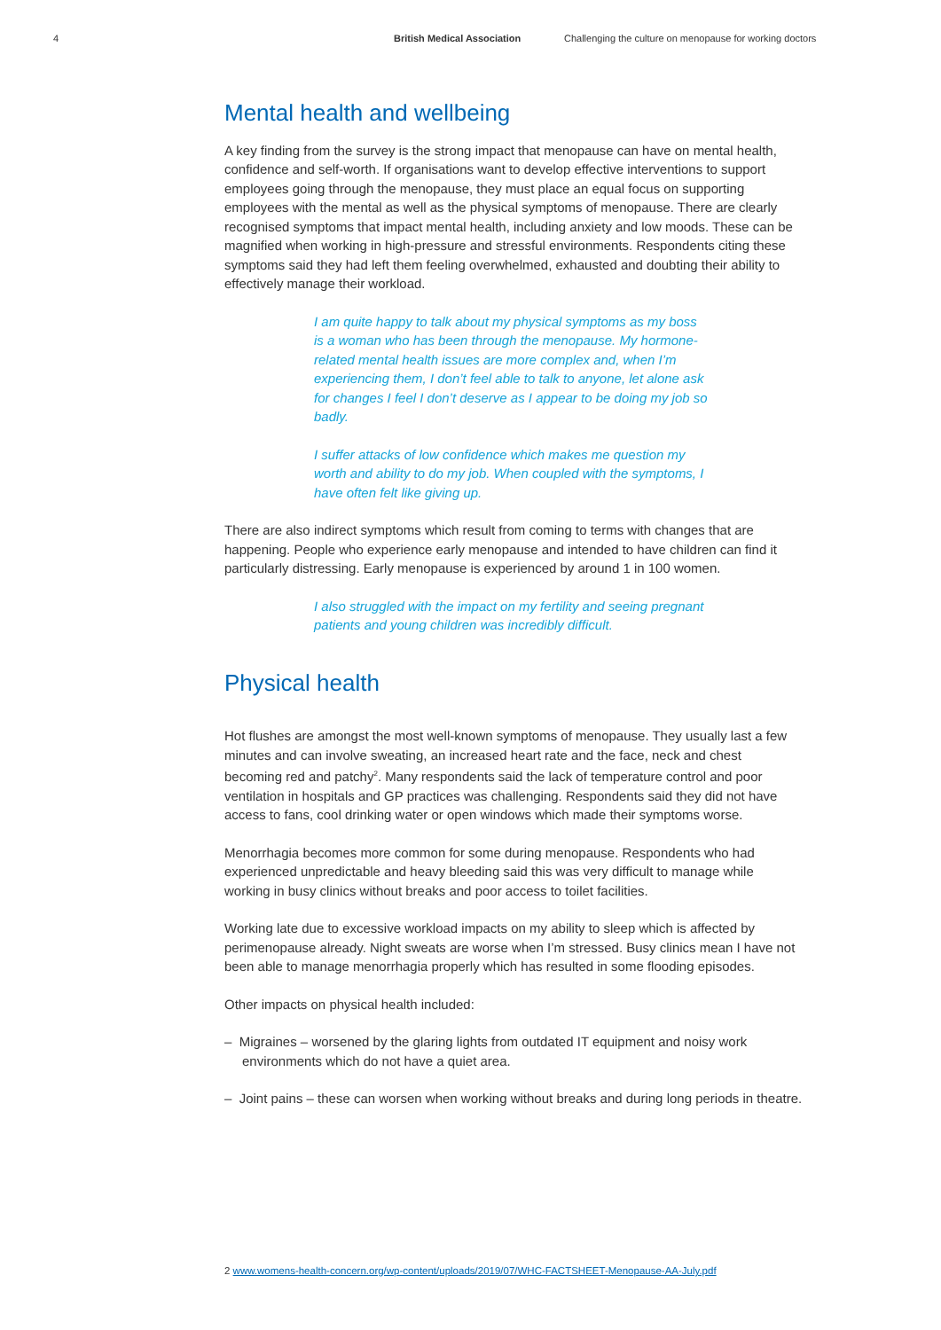4 British Medical Association Challenging the culture on menopause for working doctors
Mental health and wellbeing
A key finding from the survey is the strong impact that menopause can have on mental health, confidence and self-worth. If organisations want to develop effective interventions to support employees going through the menopause, they must place an equal focus on supporting employees with the mental as well as the physical symptoms of menopause. There are clearly recognised symptoms that impact mental health, including anxiety and low moods. These can be magnified when working in high-pressure and stressful environments. Respondents citing these symptoms said they had left them feeling overwhelmed, exhausted and doubting their ability to effectively manage their workload.
I am quite happy to talk about my physical symptoms as my boss is a woman who has been through the menopause. My hormone-related mental health issues are more complex and, when I’m experiencing them, I don’t feel able to talk to anyone, let alone ask for changes I feel I don’t deserve as I appear to be doing my job so badly.
I suffer attacks of low confidence which makes me question my worth and ability to do my job. When coupled with the symptoms, I have often felt like giving up.
There are also indirect symptoms which result from coming to terms with changes that are happening. People who experience early menopause and intended to have children can find it particularly distressing. Early menopause is experienced by around 1 in 100 women.
I also struggled with the impact on my fertility and seeing pregnant patients and young children was incredibly difficult.
Physical health
Hot flushes are amongst the most well-known symptoms of menopause. They usually last a few minutes and can involve sweating, an increased heart rate and the face, neck and chest becoming red and patchy<sup>2</sup>. Many respondents said the lack of temperature control and poor ventilation in hospitals and GP practices was challenging. Respondents said they did not have access to fans, cool drinking water or open windows which made their symptoms worse.
Menorrhagia becomes more common for some during menopause. Respondents who had experienced unpredictable and heavy bleeding said this was very difficult to manage while working in busy clinics without breaks and poor access to toilet facilities.
Working late due to excessive workload impacts on my ability to sleep which is affected by perimenopause already. Night sweats are worse when I’m stressed. Busy clinics mean I have not been able to manage menorrhagia properly which has resulted in some flooding episodes.
Other impacts on physical health included:
– Migraines – worsened by the glaring lights from outdated IT equipment and noisy work environments which do not have a quiet area.
– Joint pains – these can worsen when working without breaks and during long periods in theatre.
2 www.womens-health-concern.org/wp-content/uploads/2019/07/WHC-FACTSHEET-Menopause-AA-July.pdf